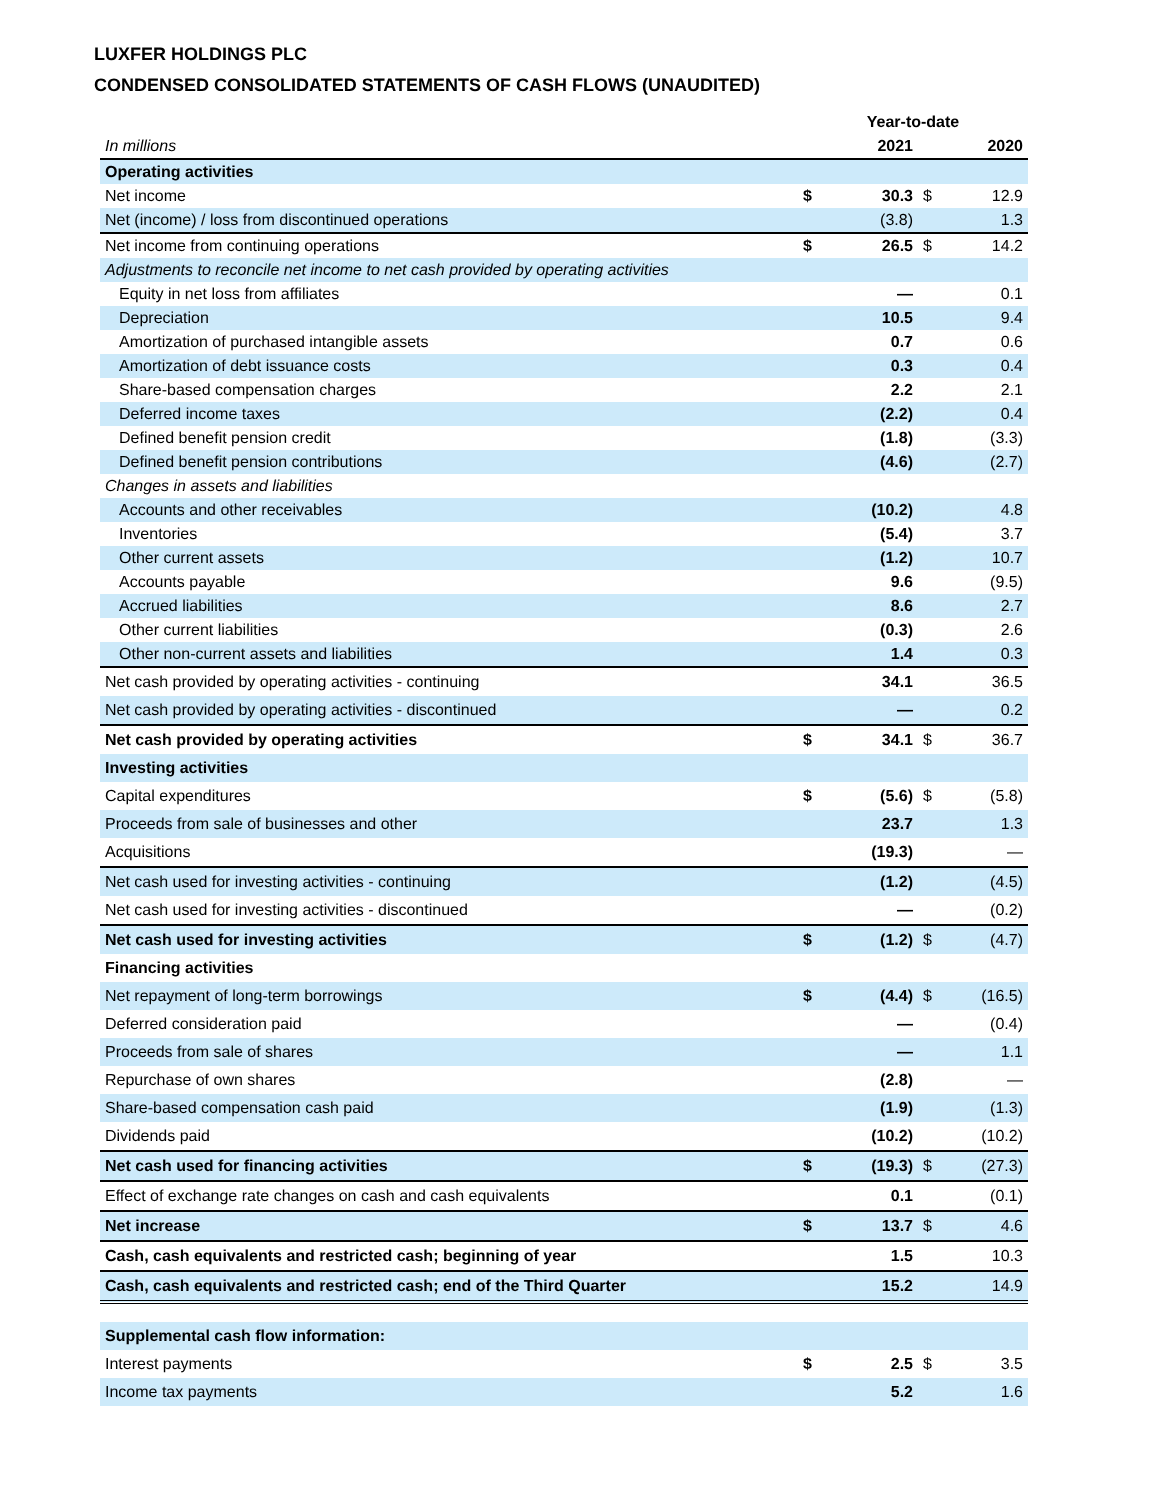LUXFER HOLDINGS PLC
CONDENSED CONSOLIDATED STATEMENTS OF CASH FLOWS (UNAUDITED)
| | Year-to-date | | | |
| In millions | | 2021 | | 2020 |
| Operating activities | | | | |
| Net income | $ | 30.3 | $ | 12.9 |
| Net (income) / loss from discontinued operations | | (3.8) | | 1.3 |
| Net income from continuing operations | $ | 26.5 | $ | 14.2 |
| Adjustments to reconcile net income to net cash provided by operating activities | | | | |
| Equity in net loss from affiliates | | — | | 0.1 |
| Depreciation | | 10.5 | | 9.4 |
| Amortization of purchased intangible assets | | 0.7 | | 0.6 |
| Amortization of debt issuance costs | | 0.3 | | 0.4 |
| Share-based compensation charges | | 2.2 | | 2.1 |
| Deferred income taxes | | (2.2) | | 0.4 |
| Defined benefit pension credit | | (1.8) | | (3.3) |
| Defined benefit pension contributions | | (4.6) | | (2.7) |
| Changes in assets and liabilities | | | | |
| Accounts and other receivables | | (10.2) | | 4.8 |
| Inventories | | (5.4) | | 3.7 |
| Other current assets | | (1.2) | | 10.7 |
| Accounts payable | | 9.6 | | (9.5) |
| Accrued liabilities | | 8.6 | | 2.7 |
| Other current liabilities | | (0.3) | | 2.6 |
| Other non-current assets and liabilities | | 1.4 | | 0.3 |
| Net cash provided by operating activities - continuing | | 34.1 | | 36.5 |
| Net cash provided by operating activities - discontinued | | — | | 0.2 |
| Net cash provided by operating activities | $ | 34.1 | $ | 36.7 |
| Investing activities | | | | |
| Capital expenditures | $ | (5.6) | $ | (5.8) |
| Proceeds from sale of businesses and other | | 23.7 | | 1.3 |
| Acquisitions | | (19.3) | | — |
| Net cash used for investing activities - continuing | | (1.2) | | (4.5) |
| Net cash used for investing activities - discontinued | | — | | (0.2) |
| Net cash used for investing activities | $ | (1.2) | $ | (4.7) |
| Financing activities | | | | |
| Net repayment of long-term borrowings | $ | (4.4) | $ | (16.5) |
| Deferred consideration paid | | — | | (0.4) |
| Proceeds from sale of shares | | — | | 1.1 |
| Repurchase of own shares | | (2.8) | | — |
| Share-based compensation cash paid | | (1.9) | | (1.3) |
| Dividends paid | | (10.2) | | (10.2) |
| Net cash used for financing activities | $ | (19.3) | $ | (27.3) |
| Effect of exchange rate changes on cash and cash equivalents | | 0.1 | | (0.1) |
| Net increase | $ | 13.7 | $ | 4.6 |
| Cash, cash equivalents and restricted cash; beginning of year | | 1.5 | | 10.3 |
| Cash, cash equivalents and restricted cash; end of the Third Quarter | | 15.2 | | 14.9 |
| Supplemental cash flow information: | | | | |
| Interest payments | $ | 2.5 | $ | 3.5 |
| Income tax payments | | 5.2 | | 1.6 |